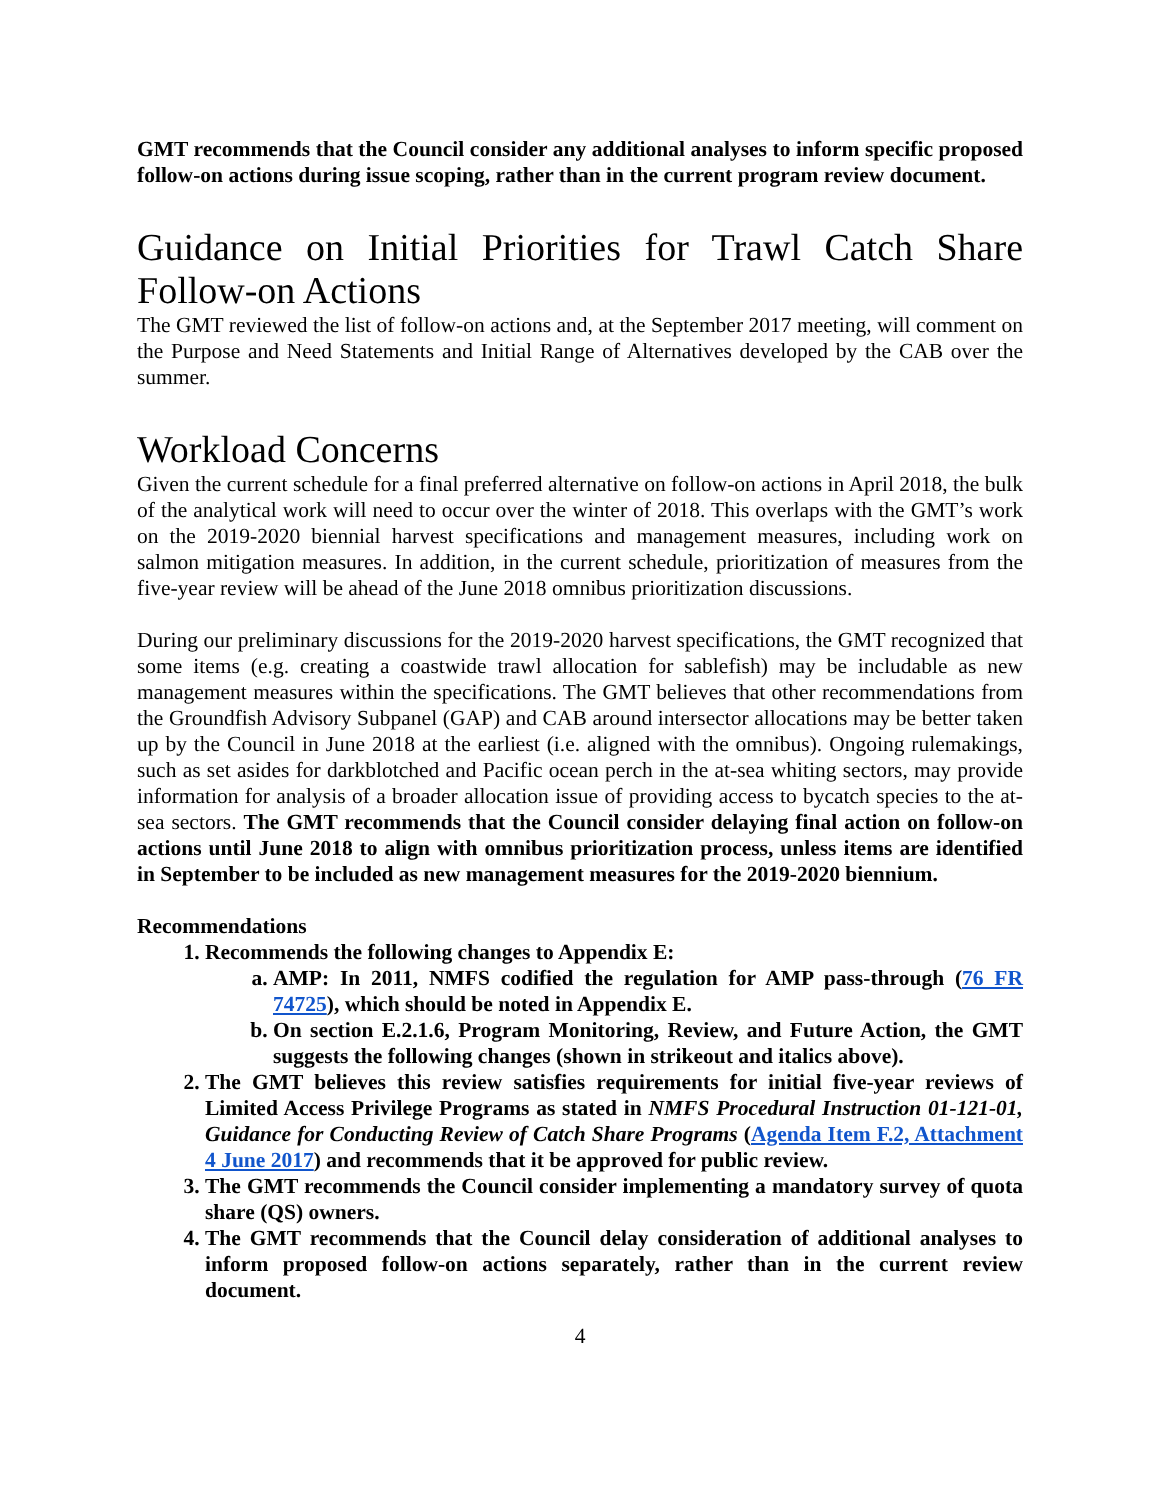GMT recommends that the Council consider any additional analyses to inform specific proposed follow-on actions during issue scoping, rather than in the current program review document.
Guidance on Initial Priorities for Trawl Catch Share Follow-on Actions
The GMT reviewed the list of follow-on actions and, at the September 2017 meeting, will comment on the Purpose and Need Statements and Initial Range of Alternatives developed by the CAB over the summer.
Workload Concerns
Given the current schedule for a final preferred alternative on follow-on actions in April 2018, the bulk of the analytical work will need to occur over the winter of 2018. This overlaps with the GMT’s work on the 2019-2020 biennial harvest specifications and management measures, including work on salmon mitigation measures. In addition, in the current schedule, prioritization of measures from the five-year review will be ahead of the June 2018 omnibus prioritization discussions.
During our preliminary discussions for the 2019-2020 harvest specifications, the GMT recognized that some items (e.g. creating a coastwide trawl allocation for sablefish) may be includable as new management measures within the specifications. The GMT believes that other recommendations from the Groundfish Advisory Subpanel (GAP) and CAB around intersector allocations may be better taken up by the Council in June 2018 at the earliest (i.e. aligned with the omnibus). Ongoing rulemakings, such as set asides for darkblotched and Pacific ocean perch in the at-sea whiting sectors, may provide information for analysis of a broader allocation issue of providing access to bycatch species to the at-sea sectors. The GMT recommends that the Council consider delaying final action on follow-on actions until June 2018 to align with omnibus prioritization process, unless items are identified in September to be included as new management measures for the 2019-2020 biennium.
Recommendations
1. Recommends the following changes to Appendix E:
a. AMP: In 2011, NMFS codified the regulation for AMP pass-through (76 FR 74725), which should be noted in Appendix E.
b. On section E.2.1.6, Program Monitoring, Review, and Future Action, the GMT suggests the following changes (shown in strikeout and italics above).
2. The GMT believes this review satisfies requirements for initial five-year reviews of Limited Access Privilege Programs as stated in NMFS Procedural Instruction 01-121-01, Guidance for Conducting Review of Catch Share Programs (Agenda Item F.2, Attachment 4 June 2017) and recommends that it be approved for public review.
3. The GMT recommends the Council consider implementing a mandatory survey of quota share (QS) owners.
4. The GMT recommends that the Council delay consideration of additional analyses to inform proposed follow-on actions separately, rather than in the current review document.
4